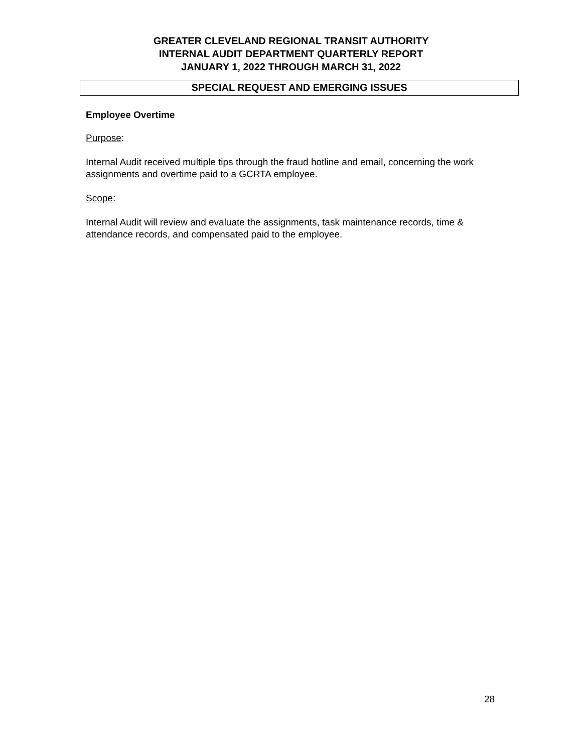GREATER CLEVELAND REGIONAL TRANSIT AUTHORITY
INTERNAL AUDIT DEPARTMENT QUARTERLY REPORT
JANUARY 1, 2022 THROUGH MARCH 31, 2022
SPECIAL REQUEST AND EMERGING ISSUES
Employee Overtime
Purpose:
Internal Audit received multiple tips through the fraud hotline and email, concerning the work assignments and overtime paid to a GCRTA employee.
Scope:
Internal Audit will review and evaluate the assignments, task maintenance records, time & attendance records, and compensated paid to the employee.
28